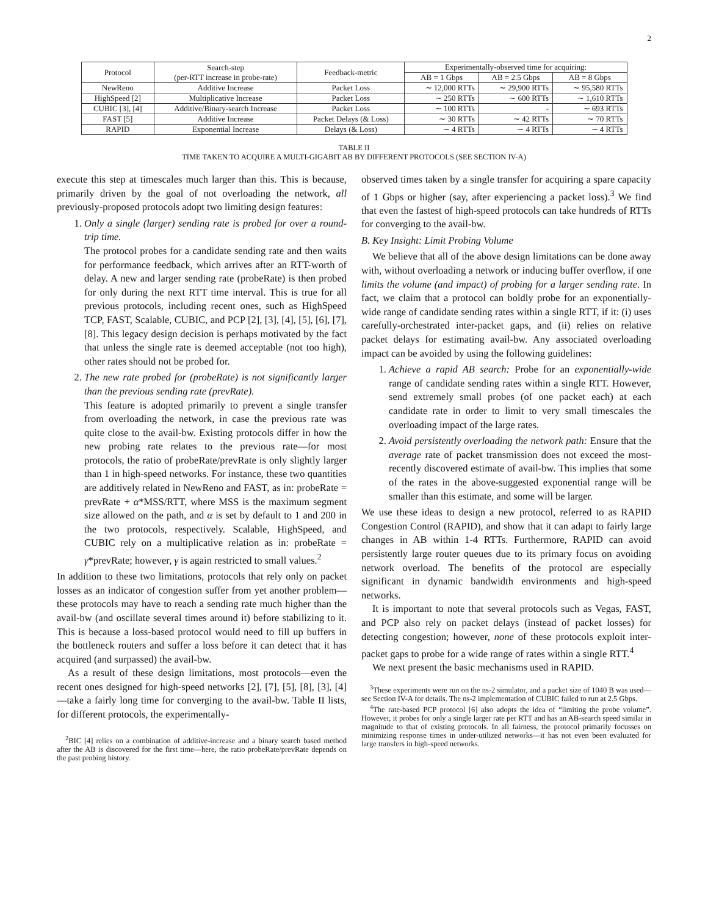2
| Protocol | Search-step (per-RTT increase in probe-rate) | Feedback-metric | Experimentally-observed time for acquiring: | | |
| --- | --- | --- | --- | --- | --- |
| | | | AB = 1 Gbps | AB = 2.5 Gbps | AB = 8 Gbps |
| NewReno | Additive Increase | Packet Loss | ∼ 12,000 RTTs | ∼ 29,900 RTTs | ∼ 95,580 RTTs |
| HighSpeed [2] | Multiplicative Increase | Packet Loss | ∼ 250 RTTs | ∼ 600 RTTs | ∼ 1,610 RTTs |
| CUBIC [3], [4] | Additive/Binary-search Increase | Packet Loss | ∼ 100 RTTs | - | ∼ 693 RTTs |
| FAST [5] | Additive Increase | Packet Delays (& Loss) | ∼ 30 RTTs | ∼ 42 RTTs | ∼ 70 RTTs |
| RAPID | Exponential Increase | Delays (& Loss) | ∼ 4 RTTs | ∼ 4 RTTs | ∼ 4 RTTs |
TABLE II
TIME TAKEN TO ACQUIRE A MULTI-GIGABIT AB BY DIFFERENT PROTOCOLS (SEE SECTION IV-A)
execute this step at timescales much larger than this. This is because, primarily driven by the goal of not overloading the network, all previously-proposed protocols adopt two limiting design features:
1. Only a single (larger) sending rate is probed for over a round-trip time.
The protocol probes for a candidate sending rate and then waits for performance feedback, which arrives after an RTT-worth of delay. A new and larger sending rate (probeRate) is then probed for only during the next RTT time interval. This is true for all previous protocols, including recent ones, such as HighSpeed TCP, FAST, Scalable, CUBIC, and PCP [2], [3], [4], [5], [6], [7], [8]. This legacy design decision is perhaps motivated by the fact that unless the single rate is deemed acceptable (not too high), other rates should not be probed for.
2. The new rate probed for (probeRate) is not significantly larger than the previous sending rate (prevRate).
This feature is adopted primarily to prevent a single transfer from overloading the network, in case the previous rate was quite close to the avail-bw. Existing protocols differ in how the new probing rate relates to the previous rate—for most protocols, the ratio of probeRate/prevRate is only slightly larger than 1 in high-speed networks. For instance, these two quantities are additively related in NewReno and FAST, as in: probeRate = prevRate + α*MSS/RTT, where MSS is the maximum segment size allowed on the path, and α is set by default to 1 and 200 in the two protocols, respectively. Scalable, HighSpeed, and CUBIC rely on a multiplicative relation as in: probeRate = γ*prevRate; however, γ is again restricted to small values.<sup>2</sup>
In addition to these two limitations, protocols that rely only on packet losses as an indicator of congestion suffer from yet another problem—these protocols may have to reach a sending rate much higher than the avail-bw (and oscillate several times around it) before stabilizing to it. This is because a loss-based protocol would need to fill up buffers in the bottleneck routers and suffer a loss before it can detect that it has acquired (and surpassed) the avail-bw.
As a result of these design limitations, most protocols—even the recent ones designed for high-speed networks [2], [7], [5], [8], [3], [4]—take a fairly long time for converging to the avail-bw. Table II lists, for different protocols, the experimentally-
<sup>2</sup> BIC [4] relies on a combination of additive-increase and a binary search based method after the AB is discovered for the first time—here, the ratio probeRate/prevRate depends on the past probing history.
observed times taken by a single transfer for acquiring a spare capacity of 1 Gbps or higher (say, after experiencing a packet loss).<sup>3</sup> We find that even the fastest of high-speed protocols can take hundreds of RTTs for converging to the avail-bw.
B. Key Insight: Limit Probing Volume
We believe that all of the above design limitations can be done away with, without overloading a network or inducing buffer overflow, if one limits the volume (and impact) of probing for a larger sending rate. In fact, we claim that a protocol can boldly probe for an exponentially-wide range of candidate sending rates within a single RTT, if it: (i) uses carefully-orchestrated inter-packet gaps, and (ii) relies on relative packet delays for estimating avail-bw. Any associated overloading impact can be avoided by using the following guidelines:
1. Achieve a rapid AB search: Probe for an exponentially-wide range of candidate sending rates within a single RTT. However, send extremely small probes (of one packet each) at each candidate rate in order to limit to very small timescales the overloading impact of the large rates.
2. Avoid persistently overloading the network path: Ensure that the average rate of packet transmission does not exceed the most-recently discovered estimate of avail-bw. This implies that some of the rates in the above-suggested exponential range will be smaller than this estimate, and some will be larger.
We use these ideas to design a new protocol, referred to as RAPID Congestion Control (RAPID), and show that it can adapt to fairly large changes in AB within 1-4 RTTs. Furthermore, RAPID can avoid persistently large router queues due to its primary focus on avoiding network overload. The benefits of the protocol are especially significant in dynamic bandwidth environments and high-speed networks.
It is important to note that several protocols such as Vegas, FAST, and PCP also rely on packet delays (instead of packet losses) for detecting congestion; however, none of these protocols exploit inter-packet gaps to probe for a wide range of rates within a single RTT.<sup>4</sup>
We next present the basic mechanisms used in RAPID.
<sup>3</sup> These experiments were run on the ns-2 simulator, and a packet size of 1040 B was used—see Section IV-A for details. The ns-2 implementation of CUBIC failed to run at 2.5 Gbps.
<sup>4</sup> The rate-based PCP protocol [6] also adopts the idea of “limiting the probe volume”. However, it probes for only a single larger rate per RTT and has an AB-search speed similar in magnitude to that of existing protocols. In all fairness, the protocol primarily focusses on minimizing response times in under-utilized networks—it has not even been evaluated for large transfers in high-speed networks.